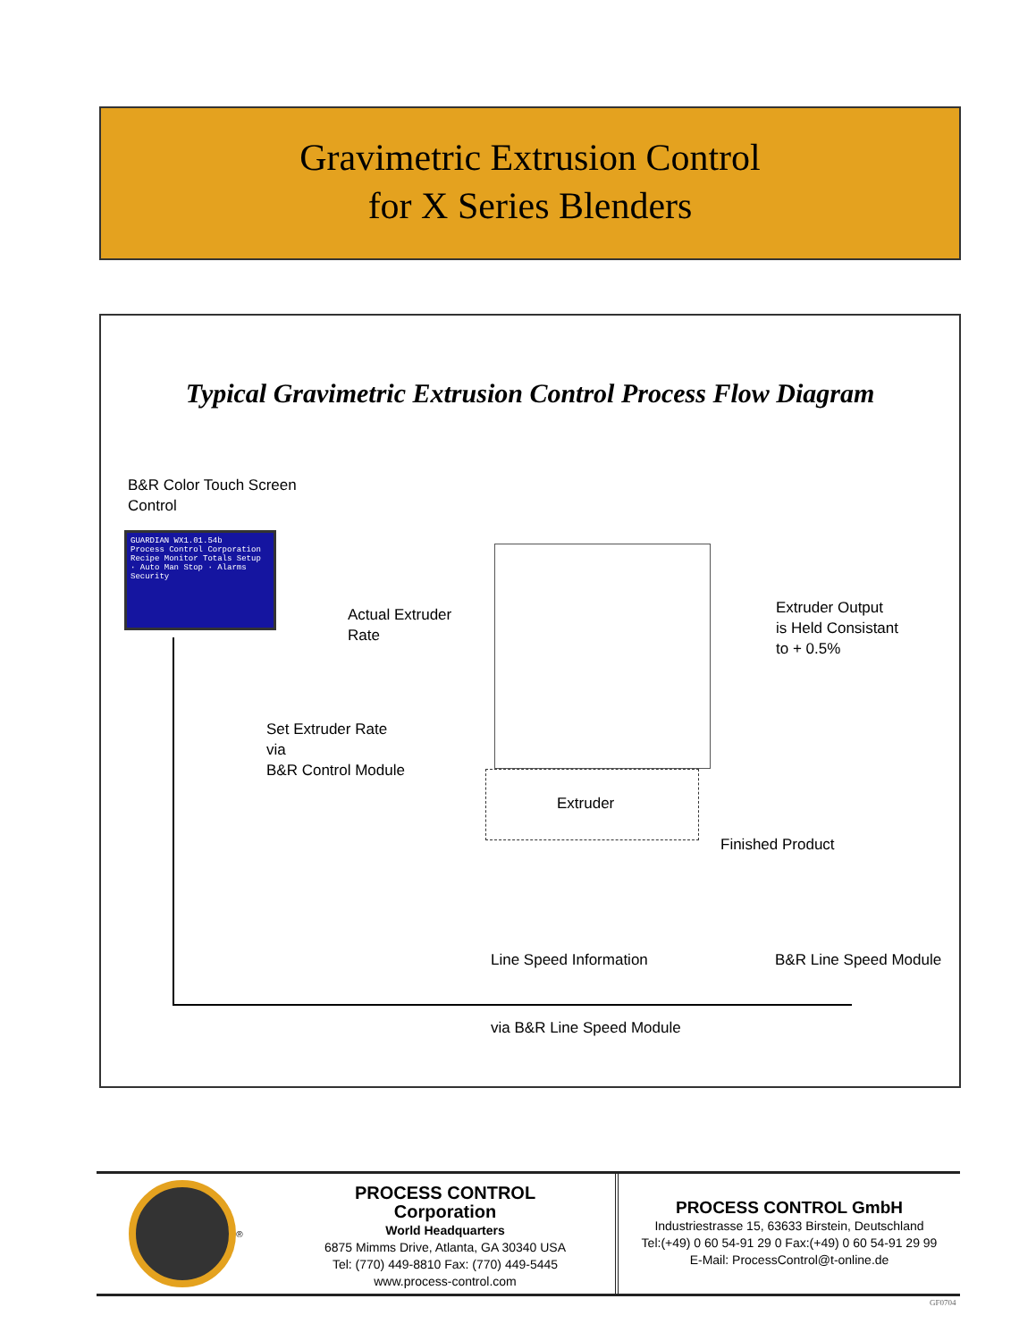Gravimetric Extrusion Control
for X Series Blenders
Typical Gravimetric Extrusion Control Process Flow Diagram
B&R Color Touch Screen
Control
GUARDIAN WX1.01.54b
Process Control Corporation
Recipe Monitor Totals Setup · Auto Man Stop · Alarms Security
Actual Extruder
Rate
Extruder Output
is Held Consistant
to + 0.5%
Set Extruder Rate
via
B&R Control Module
Extruder
Finished Product
Line Speed Information B&R Line Speed Module
via B&R Line Speed Module
®
PROCESS CONTROL
Corporation
World Headquarters
6875 Mimms Drive, Atlanta, GA 30340 USA
Tel: (770) 449-8810 Fax: (770) 449-5445
www.process-control.com
PROCESS CONTROL GmbH
Industriestrasse 15, 63633 Birstein, Deutschland
Tel:(+49) 0 60 54-91 29 0 Fax:(+49) 0 60 54-91 29 99
E-Mail: ProcessControl@t-online.de
GF0704